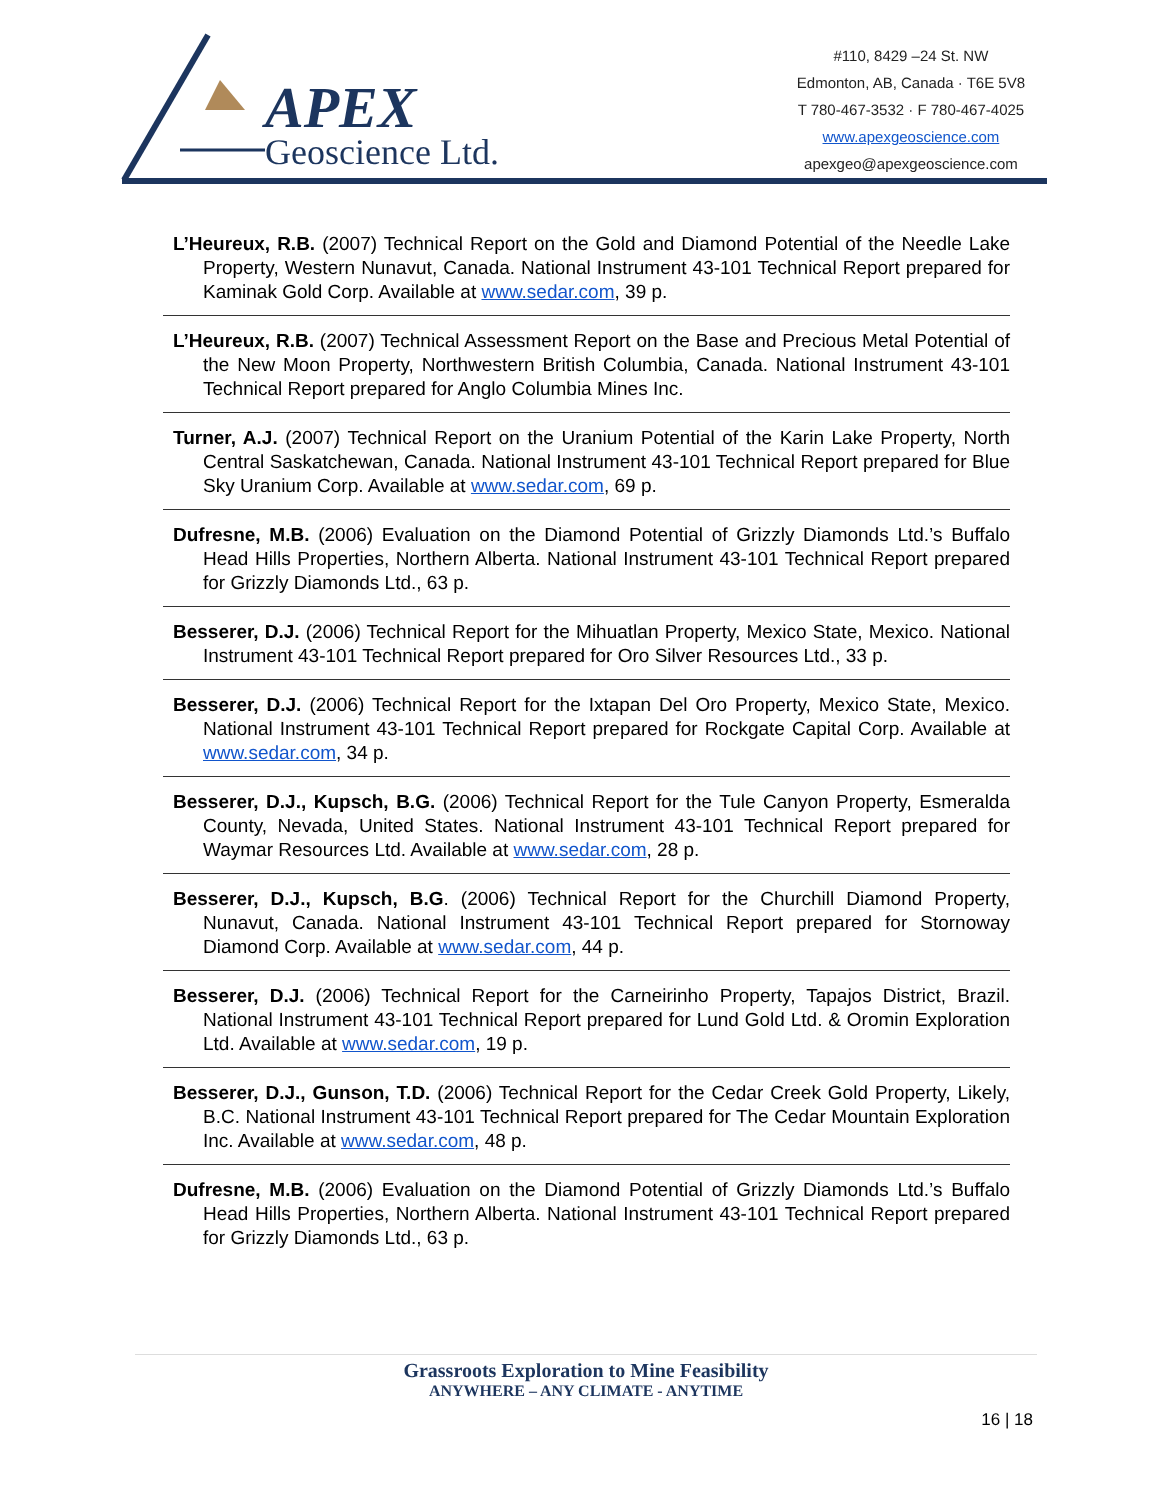APEX
Geoscience Ltd.
#110, 8429 –24 St. NW
Edmonton, AB, Canada · T6E 5V8
T 780-467-3532 · F 780-467-4025
www.apexgeoscience.com
apexgeo@apexgeoscience.com
L’Heureux, R.B. (2007) Technical Report on the Gold and Diamond Potential of the Needle Lake Property, Western Nunavut, Canada. National Instrument 43-101 Technical Report prepared for Kaminak Gold Corp. Available at www.sedar.com, 39 p.
L’Heureux, R.B. (2007) Technical Assessment Report on the Base and Precious Metal Potential of the New Moon Property, Northwestern British Columbia, Canada. National Instrument 43-101 Technical Report prepared for Anglo Columbia Mines Inc.
Turner, A.J. (2007) Technical Report on the Uranium Potential of the Karin Lake Property, North Central Saskatchewan, Canada. National Instrument 43-101 Technical Report prepared for Blue Sky Uranium Corp. Available at www.sedar.com, 69 p.
Dufresne, M.B. (2006) Evaluation on the Diamond Potential of Grizzly Diamonds Ltd.’s Buffalo Head Hills Properties, Northern Alberta. National Instrument 43-101 Technical Report prepared for Grizzly Diamonds Ltd., 63 p.
Besserer, D.J. (2006) Technical Report for the Mihuatlan Property, Mexico State, Mexico. National Instrument 43-101 Technical Report prepared for Oro Silver Resources Ltd., 33 p.
Besserer, D.J. (2006) Technical Report for the Ixtapan Del Oro Property, Mexico State, Mexico. National Instrument 43-101 Technical Report prepared for Rockgate Capital Corp. Available at www.sedar.com, 34 p.
Besserer, D.J., Kupsch, B.G. (2006) Technical Report for the Tule Canyon Property, Esmeralda County, Nevada, United States. National Instrument 43-101 Technical Report prepared for Waymar Resources Ltd. Available at www.sedar.com, 28 p.
Besserer, D.J., Kupsch, B.G. (2006) Technical Report for the Churchill Diamond Property, Nunavut, Canada. National Instrument 43-101 Technical Report prepared for Stornoway Diamond Corp. Available at www.sedar.com, 44 p.
Besserer, D.J. (2006) Technical Report for the Carneirinho Property, Tapajos District, Brazil. National Instrument 43-101 Technical Report prepared for Lund Gold Ltd. & Oromin Exploration Ltd. Available at www.sedar.com, 19 p.
Besserer, D.J., Gunson, T.D. (2006) Technical Report for the Cedar Creek Gold Property, Likely, B.C. National Instrument 43-101 Technical Report prepared for The Cedar Mountain Exploration Inc. Available at www.sedar.com, 48 p.
Dufresne, M.B. (2006) Evaluation on the Diamond Potential of Grizzly Diamonds Ltd.’s Buffalo Head Hills Properties, Northern Alberta. National Instrument 43-101 Technical Report prepared for Grizzly Diamonds Ltd., 63 p.
Grassroots Exploration to Mine Feasibility
ANYWHERE – ANY CLIMATE - ANYTIME
16 | 18